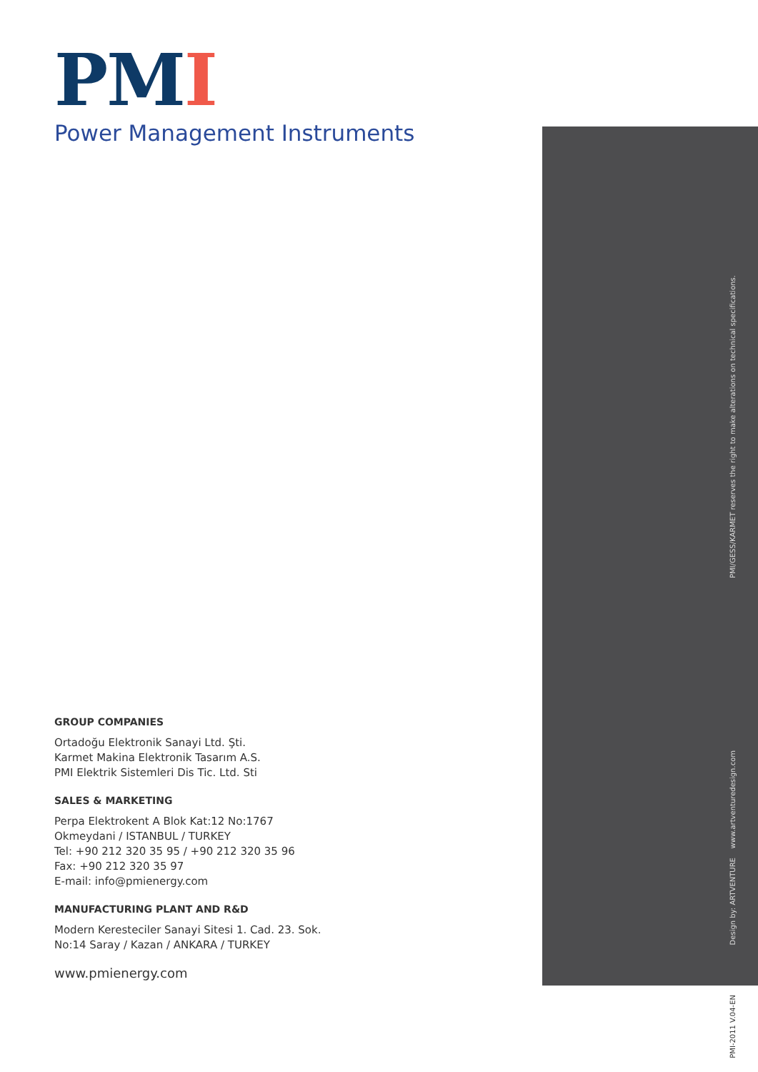PM I
Power Management Instruments
PMI/GESS/KARMET reserves the right to make alterations on technical specifications.
Design by: ARTVENTURE www.artventuredesign.com
PMI-2011 V.04-EN
GROUP COMPANIES
Ortadoğu Elektronik Sanayi Ltd. Şti.
Karmet Makina Elektronik Tasarım A.S.
PMI Elektrik Sistemleri Dis Tic. Ltd. Sti
SALES & MARKETING
Perpa Elektrokent A Blok Kat:12 No:1767
Okmeydani / ISTANBUL / TURKEY
Tel: +90 212 320 35 95 / +90 212 320 35 96
Fax: +90 212 320 35 97
E-mail: info@pmienergy.com
MANUFACTURING PLANT AND R&D
Modern Keresteciler Sanayi Sitesi 1. Cad. 23. Sok.
No:14 Saray / Kazan / ANKARA / TURKEY
www.pmienergy.com